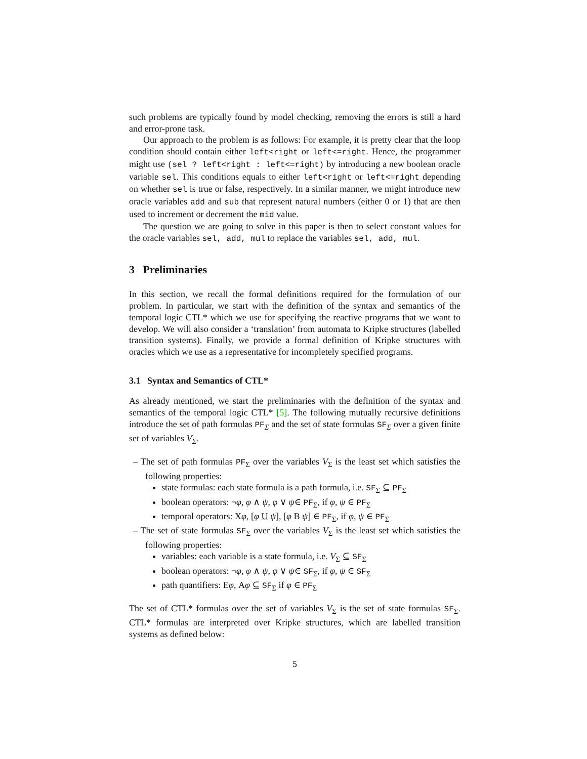such problems are typically found by model checking, removing the errors is still a hard and error-prone task.
Our approach to the problem is as follows: For example, it is pretty clear that the loop condition should contain either left<right or left<=right. Hence, the programmer might use (sel ? left<right : left<=right) by introducing a new boolean oracle variable sel. This conditions equals to either left<right or left<=right depending on whether sel is true or false, respectively. In a similar manner, we might introduce new oracle variables add and sub that represent natural numbers (either 0 or 1) that are then used to increment or decrement the mid value.
The question we are going to solve in this paper is then to select constant values for the oracle variables sel, add, mul to replace the variables sel, add, mul.
3 Preliminaries
In this section, we recall the formal definitions required for the formulation of our problem. In particular, we start with the definition of the syntax and semantics of the temporal logic CTL* which we use for specifying the reactive programs that we want to develop. We will also consider a ‘translation’ from automata to Kripke structures (labelled transition systems). Finally, we provide a formal definition of Kripke structures with oracles which we use as a representative for incompletely specified programs.
3.1 Syntax and Semantics of CTL*
As already mentioned, we start the preliminaries with the definition of the syntax and semantics of the temporal logic CTL* [5]. The following mutually recursive definitions introduce the set of path formulas PF<sub>Σ</sub> and the set of state formulas SF<sub>Σ</sub> over a given finite set of variables V<sub>Σ</sub>.
– The set of path formulas PF<sub>Σ</sub> over the variables V<sub>Σ</sub> is the least set which satisfies the following properties:
state formulas: each state formula is a path formula, i.e. SF<sub>Σ</sub> ⊆ PF<sub>Σ</sub>
boolean operators: ¬φ, φ ∧ ψ, φ ∨ ψ∈ PF<sub>Σ</sub>, if φ, ψ ∈ PF<sub>Σ</sub>
temporal operators: Xφ, [φ U ψ], [φ B ψ] ∈ PF<sub>Σ</sub>, if φ, ψ ∈ PF<sub>Σ</sub>
– The set of state formulas SF<sub>Σ</sub> over the variables V<sub>Σ</sub> is the least set which satisfies the following properties:
variables: each variable is a state formula, i.e. V<sub>Σ</sub> ⊆ SF<sub>Σ</sub>
boolean operators: ¬φ, φ ∧ ψ, φ ∨ ψ∈ SF<sub>Σ</sub>, if φ, ψ ∈ SF<sub>Σ</sub>
path quantifiers: Eφ, Aφ ⊆ SF<sub>Σ</sub> if φ ∈ PF<sub>Σ</sub>
The set of CTL* formulas over the set of variables V<sub>Σ</sub> is the set of state formulas SF<sub>Σ</sub>. CTL* formulas are interpreted over Kripke structures, which are labelled transition systems as defined below:
5